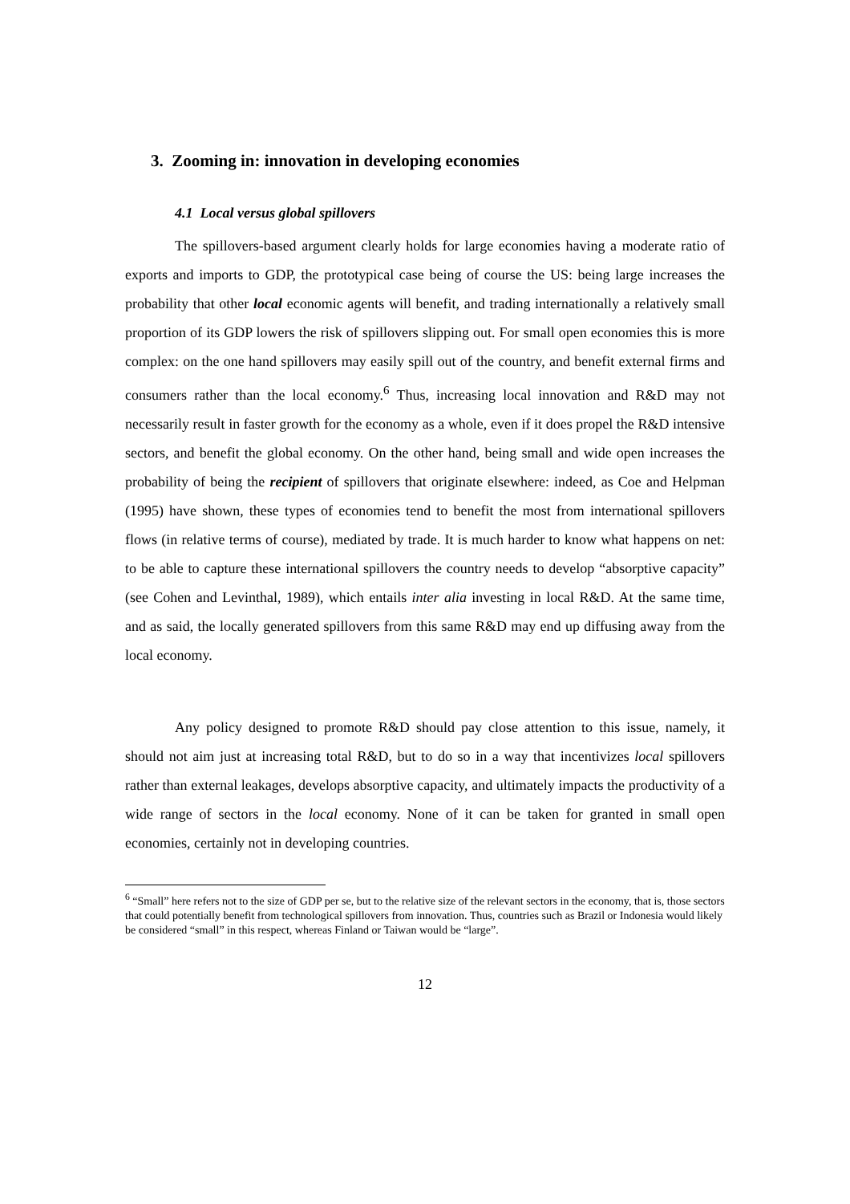3. Zooming in: innovation in developing economies
4.1 Local versus global spillovers
The spillovers-based argument clearly holds for large economies having a moderate ratio of exports and imports to GDP, the prototypical case being of course the US: being large increases the probability that other local economic agents will benefit, and trading internationally a relatively small proportion of its GDP lowers the risk of spillovers slipping out. For small open economies this is more complex: on the one hand spillovers may easily spill out of the country, and benefit external firms and consumers rather than the local economy.<sup>6</sup> Thus, increasing local innovation and R&D may not necessarily result in faster growth for the economy as a whole, even if it does propel the R&D intensive sectors, and benefit the global economy. On the other hand, being small and wide open increases the probability of being the recipient of spillovers that originate elsewhere: indeed, as Coe and Helpman (1995) have shown, these types of economies tend to benefit the most from international spillovers flows (in relative terms of course), mediated by trade. It is much harder to know what happens on net: to be able to capture these international spillovers the country needs to develop “absorptive capacity” (see Cohen and Levinthal, 1989), which entails inter alia investing in local R&D. At the same time, and as said, the locally generated spillovers from this same R&D may end up diffusing away from the local economy.
Any policy designed to promote R&D should pay close attention to this issue, namely, it should not aim just at increasing total R&D, but to do so in a way that incentivizes local spillovers rather than external leakages, develops absorptive capacity, and ultimately impacts the productivity of a wide range of sectors in the local economy. None of it can be taken for granted in small open economies, certainly not in developing countries.
<sup>6</sup> “Small” here refers not to the size of GDP per se, but to the relative size of the relevant sectors in the economy, that is, those sectors that could potentially benefit from technological spillovers from innovation. Thus, countries such as Brazil or Indonesia would likely be considered “small” in this respect, whereas Finland or Taiwan would be “large”.
12